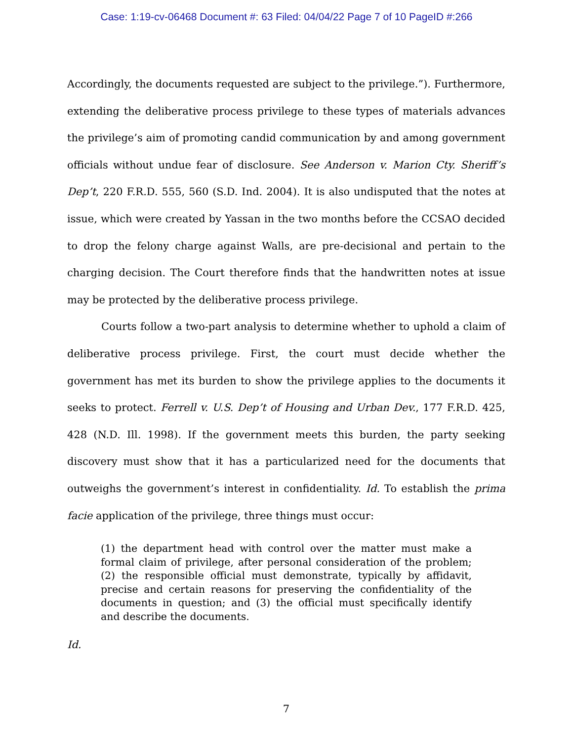Case: 1:19-cv-06468 Document #: 63 Filed: 04/04/22 Page 7 of 10 PageID #:266
Accordingly, the documents requested are subject to the privilege.”). Furthermore, extending the deliberative process privilege to these types of materials advances the privilege’s aim of promoting candid communication by and among government officials without undue fear of disclosure. See Anderson v. Marion Cty. Sheriff’s Dep’t, 220 F.R.D. 555, 560 (S.D. Ind. 2004). It is also undisputed that the notes at issue, which were created by Yassan in the two months before the CCSAO decided to drop the felony charge against Walls, are pre-decisional and pertain to the charging decision. The Court therefore finds that the handwritten notes at issue may be protected by the deliberative process privilege.
Courts follow a two-part analysis to determine whether to uphold a claim of deliberative process privilege. First, the court must decide whether the government has met its burden to show the privilege applies to the documents it seeks to protect. Ferrell v. U.S. Dep’t of Housing and Urban Dev., 177 F.R.D. 425, 428 (N.D. Ill. 1998). If the government meets this burden, the party seeking discovery must show that it has a particularized need for the documents that outweighs the government’s interest in confidentiality. Id. To establish the prima facie application of the privilege, three things must occur:
(1) the department head with control over the matter must make a formal claim of privilege, after personal consideration of the problem; (2) the responsible official must demonstrate, typically by affidavit, precise and certain reasons for preserving the confidentiality of the documents in question; and (3) the official must specifically identify and describe the documents.
Id.
7